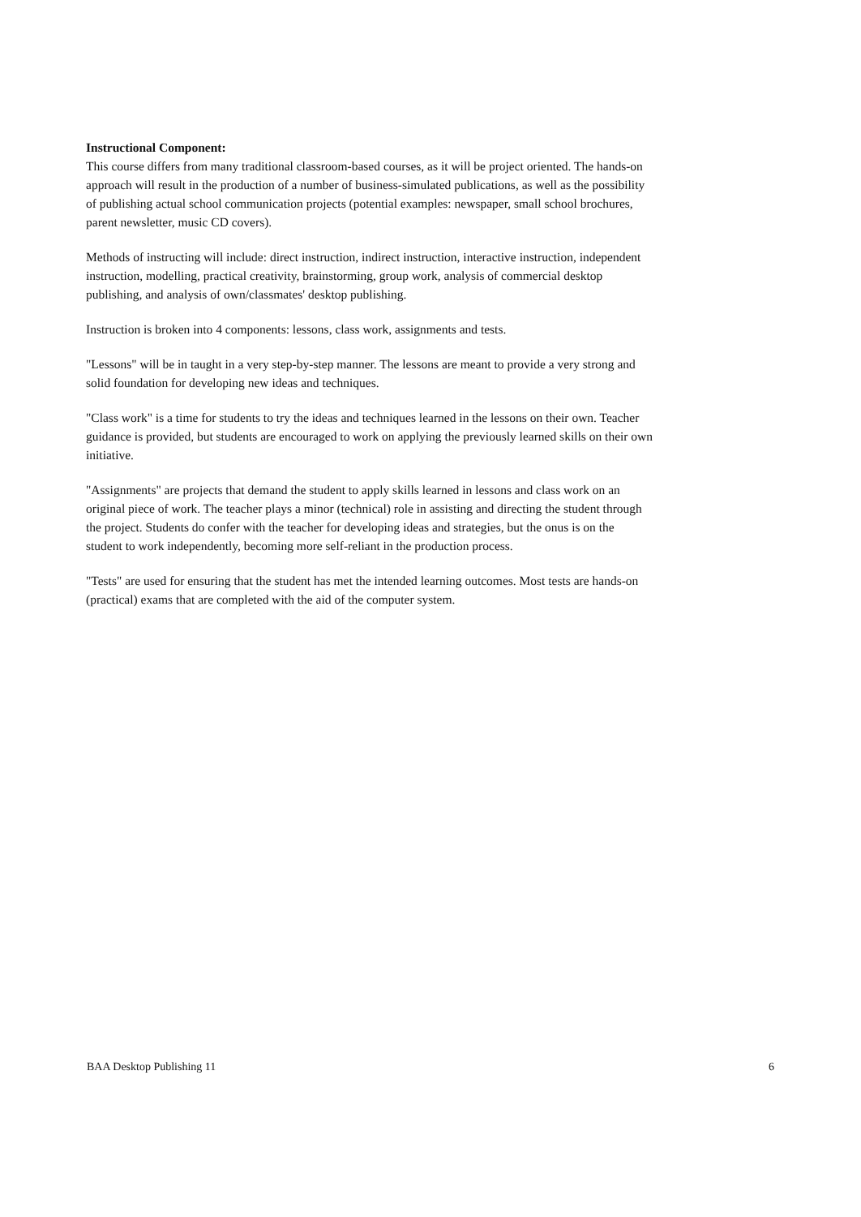Instructional Component:
This course differs from many traditional classroom-based courses, as it will be project oriented. The hands-on approach will result in the production of a number of business-simulated publications, as well as the possibility of publishing actual school communication projects (potential examples: newspaper, small school brochures, parent newsletter, music CD covers).
Methods of instructing will include: direct instruction, indirect instruction, interactive instruction, independent instruction, modelling, practical creativity, brainstorming, group work, analysis of commercial desktop publishing, and analysis of own/classmates' desktop publishing.
Instruction is broken into 4 components: lessons, class work, assignments and tests.
"Lessons" will be in taught in a very step-by-step manner. The lessons are meant to provide a very strong and solid foundation for developing new ideas and techniques.
"Class work" is a time for students to try the ideas and techniques learned in the lessons on their own. Teacher guidance is provided, but students are encouraged to work on applying the previously learned skills on their own initiative.
"Assignments" are projects that demand the student to apply skills learned in lessons and class work on an original piece of work. The teacher plays a minor (technical) role in assisting and directing the student through the project. Students do confer with the teacher for developing ideas and strategies, but the onus is on the student to work independently, becoming more self-reliant in the production process.
"Tests" are used for ensuring that the student has met the intended learning outcomes. Most tests are hands-on (practical) exams that are completed with the aid of the computer system.
BAA Desktop Publishing 11 6